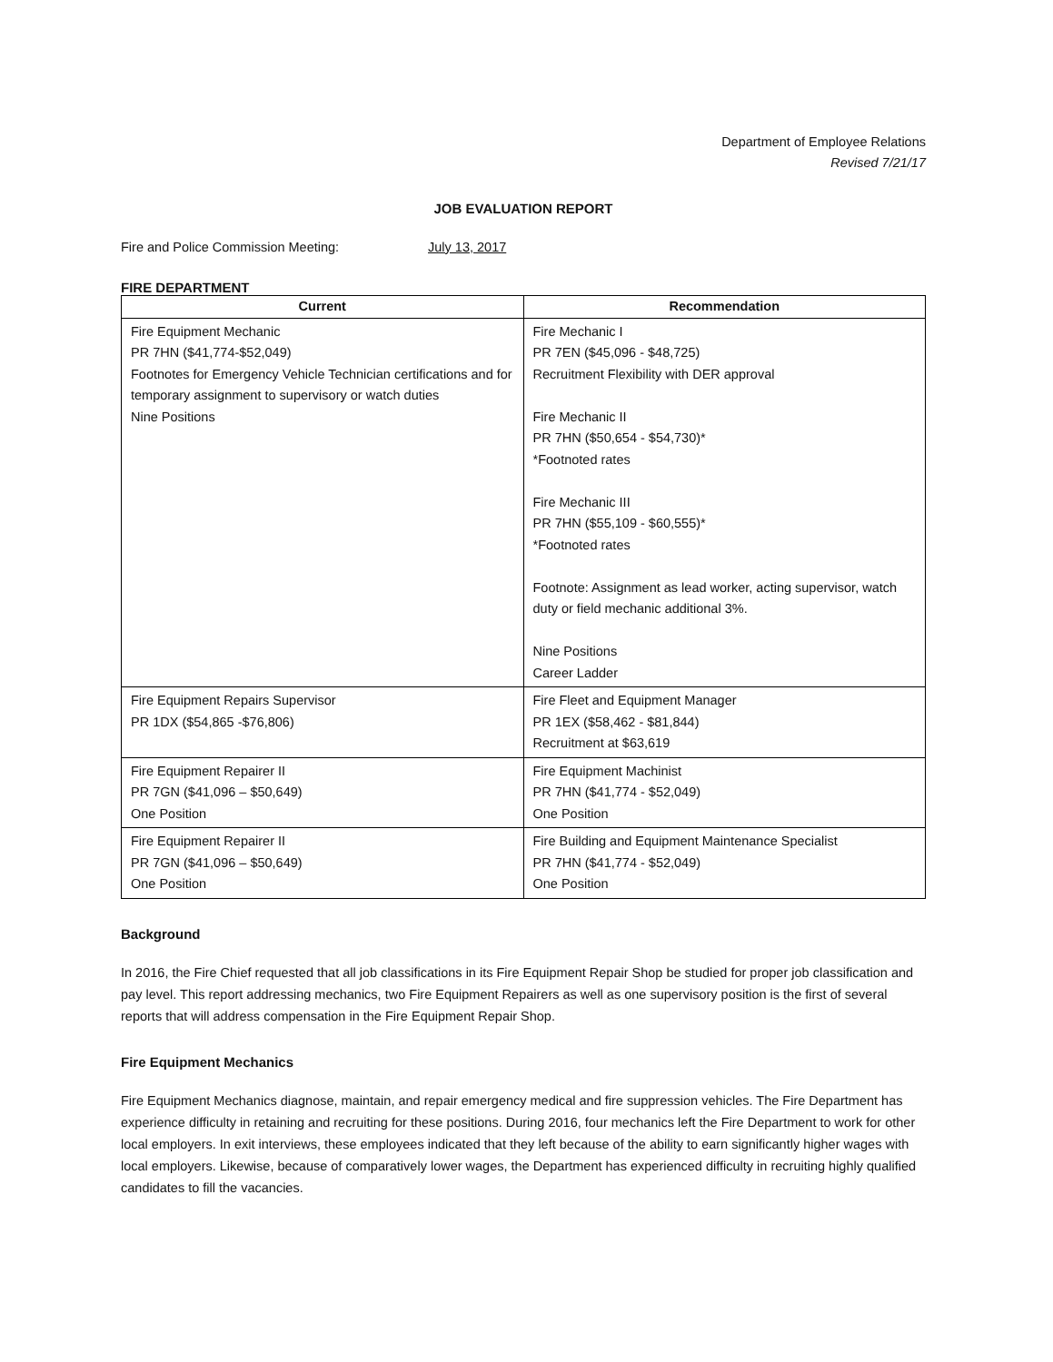Department of Employee Relations
Revised 7/21/17
JOB EVALUATION REPORT
Fire and Police Commission Meeting: July 13, 2017
FIRE DEPARTMENT
| Current | Recommendation |
| --- | --- |
| Fire Equipment Mechanic PR 7HN ($41,774-$52,049) Footnotes for Emergency Vehicle Technician certifications and for temporary assignment to supervisory or watch duties Nine Positions | Fire Mechanic I PR 7EN ($45,096 - $48,725) Recruitment Flexibility with DER approval Fire Mechanic II PR 7HN ($50,654 - $54,730)* *Footnoted rates Fire Mechanic III PR 7HN ($55,109 - $60,555)* *Footnoted rates Footnote: Assignment as lead worker, acting supervisor, watch duty or field mechanic additional 3%. Nine Positions Career Ladder |
| Fire Equipment Repairs Supervisor PR 1DX ($54,865 -$76,806) | Fire Fleet and Equipment Manager PR 1EX ($58,462 - $81,844) Recruitment at $63,619 |
| Fire Equipment Repairer II PR 7GN ($41,096 – $50,649) One Position | Fire Equipment Machinist PR 7HN ($41,774 - $52,049) One Position |
| Fire Equipment Repairer II PR 7GN ($41,096 – $50,649) One Position | Fire Building and Equipment Maintenance Specialist PR 7HN ($41,774 - $52,049) One Position |
Background
In 2016, the Fire Chief requested that all job classifications in its Fire Equipment Repair Shop be studied for proper job classification and pay level. This report addressing mechanics, two Fire Equipment Repairers as well as one supervisory position is the first of several reports that will address compensation in the Fire Equipment Repair Shop.
Fire Equipment Mechanics
Fire Equipment Mechanics diagnose, maintain, and repair emergency medical and fire suppression vehicles. The Fire Department has experience difficulty in retaining and recruiting for these positions. During 2016, four mechanics left the Fire Department to work for other local employers. In exit interviews, these employees indicated that they left because of the ability to earn significantly higher wages with local employers. Likewise, because of comparatively lower wages, the Department has experienced difficulty in recruiting highly qualified candidates to fill the vacancies.